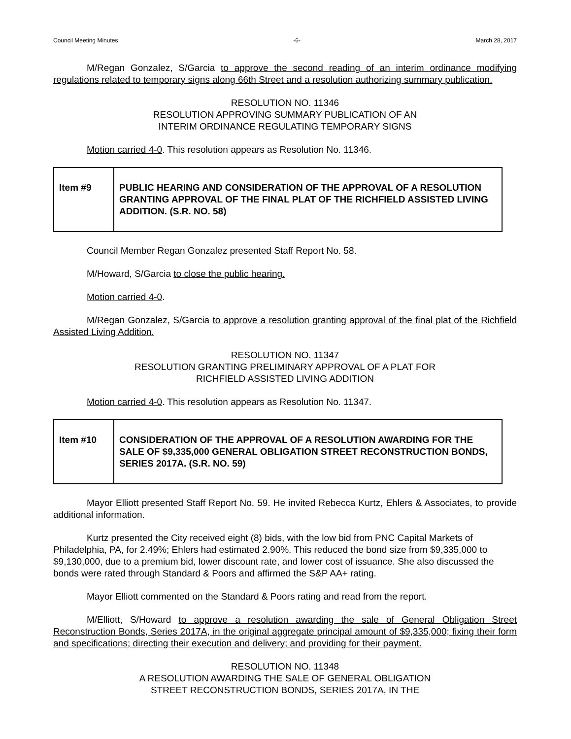Council Meeting Minutes -6- March 28, 2017
M/Regan Gonzalez, S/Garcia to approve the second reading of an interim ordinance modifying regulations related to temporary signs along 66th Street and a resolution authorizing summary publication.
RESOLUTION NO. 11346
RESOLUTION APPROVING SUMMARY PUBLICATION OF AN
INTERIM ORDINANCE REGULATING TEMPORARY SIGNS
Motion carried 4-0. This resolution appears as Resolution No. 11346.
| Item #9 | PUBLIC HEARING AND CONSIDERATION OF THE APPROVAL OF A RESOLUTION GRANTING APPROVAL OF THE FINAL PLAT OF THE RICHFIELD ASSISTED LIVING ADDITION. (S.R. NO. 58) |
Council Member Regan Gonzalez presented Staff Report No. 58.
M/Howard, S/Garcia to close the public hearing.
Motion carried 4-0.
M/Regan Gonzalez, S/Garcia to approve a resolution granting approval of the final plat of the Richfield Assisted Living Addition.
RESOLUTION NO. 11347
RESOLUTION GRANTING PRELIMINARY APPROVAL OF A PLAT FOR
RICHFIELD ASSISTED LIVING ADDITION
Motion carried 4-0. This resolution appears as Resolution No. 11347.
| Item #10 | CONSIDERATION OF THE APPROVAL OF A RESOLUTION AWARDING FOR THE SALE OF $9,335,000 GENERAL OBLIGATION STREET RECONSTRUCTION BONDS, SERIES 2017A. (S.R. NO. 59) |
Mayor Elliott presented Staff Report No. 59. He invited Rebecca Kurtz, Ehlers & Associates, to provide additional information.
Kurtz presented the City received eight (8) bids, with the low bid from PNC Capital Markets of Philadelphia, PA, for 2.49%; Ehlers had estimated 2.90%. This reduced the bond size from $9,335,000 to $9,130,000, due to a premium bid, lower discount rate, and lower cost of issuance. She also discussed the bonds were rated through Standard & Poors and affirmed the S&P AA+ rating.
Mayor Elliott commented on the Standard & Poors rating and read from the report.
M/Elliott, S/Howard to approve a resolution awarding the sale of General Obligation Street Reconstruction Bonds, Series 2017A, in the original aggregate principal amount of $9,335,000; fixing their form and specifications; directing their execution and delivery; and providing for their payment.
RESOLUTION NO. 11348
A RESOLUTION AWARDING THE SALE OF GENERAL OBLIGATION
STREET RECONSTRUCTION BONDS, SERIES 2017A, IN THE